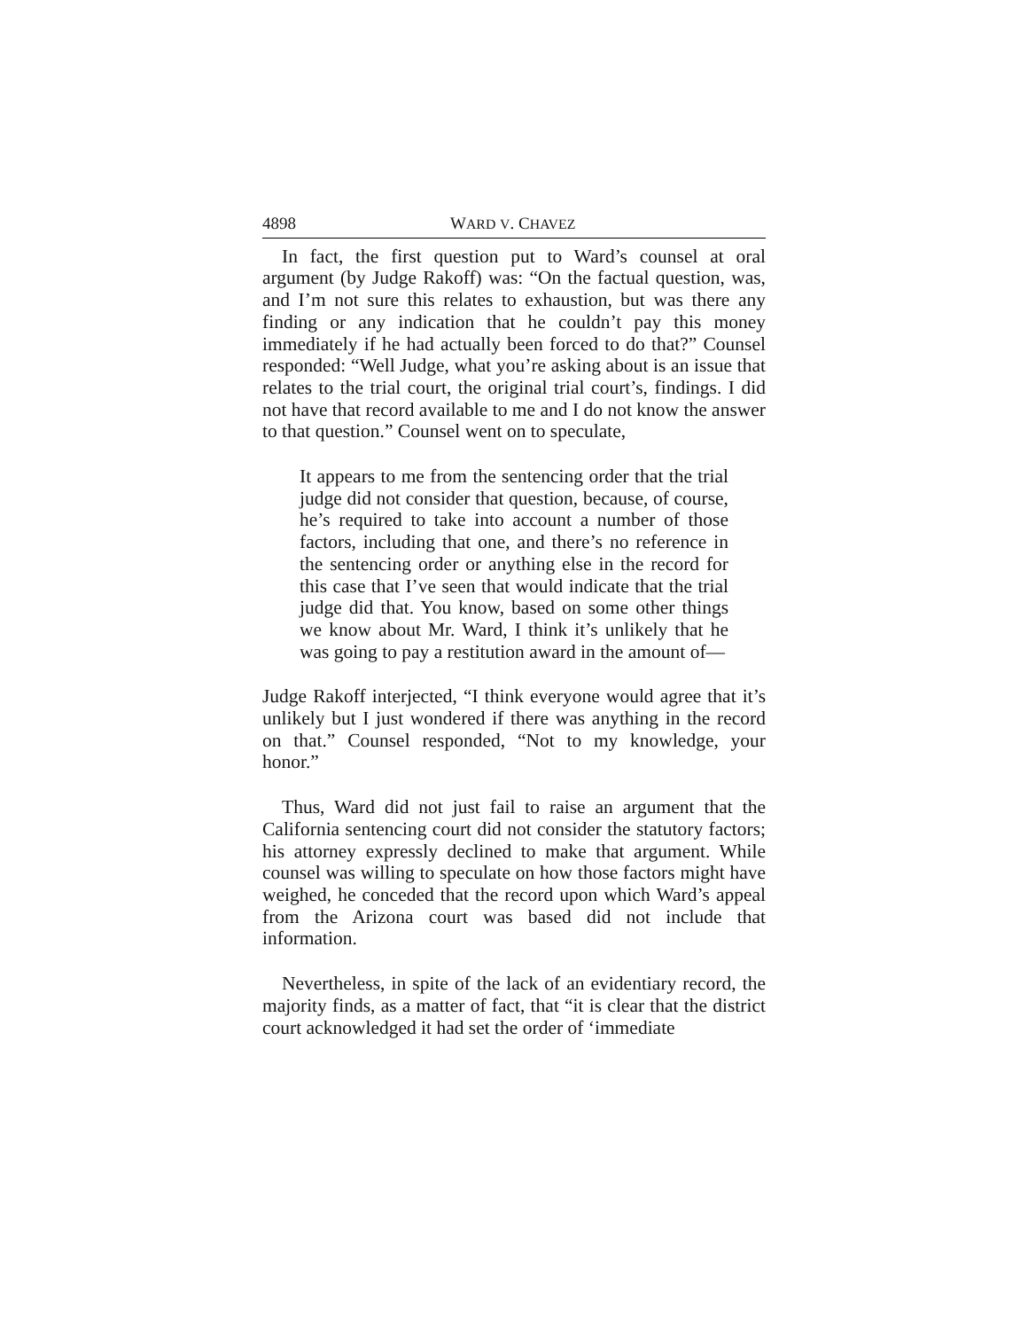4898 WARD V. CHAVEZ
In fact, the first question put to Ward’s counsel at oral argument (by Judge Rakoff) was: “On the factual question, was, and I’m not sure this relates to exhaustion, but was there any finding or any indication that he couldn’t pay this money immediately if he had actually been forced to do that?” Counsel responded: “Well Judge, what you’re asking about is an issue that relates to the trial court, the original trial court’s, findings. I did not have that record available to me and I do not know the answer to that question.” Counsel went on to speculate,
It appears to me from the sentencing order that the trial judge did not consider that question, because, of course, he’s required to take into account a number of those factors, including that one, and there’s no reference in the sentencing order or anything else in the record for this case that I’ve seen that would indicate that the trial judge did that. You know, based on some other things we know about Mr. Ward, I think it’s unlikely that he was going to pay a restitution award in the amount of—
Judge Rakoff interjected, “I think everyone would agree that it’s unlikely but I just wondered if there was anything in the record on that.” Counsel responded, “Not to my knowledge, your honor.”
Thus, Ward did not just fail to raise an argument that the California sentencing court did not consider the statutory factors; his attorney expressly declined to make that argument. While counsel was willing to speculate on how those factors might have weighed, he conceded that the record upon which Ward’s appeal from the Arizona court was based did not include that information.
Nevertheless, in spite of the lack of an evidentiary record, the majority finds, as a matter of fact, that “it is clear that the district court acknowledged it had set the order of ‘immediate